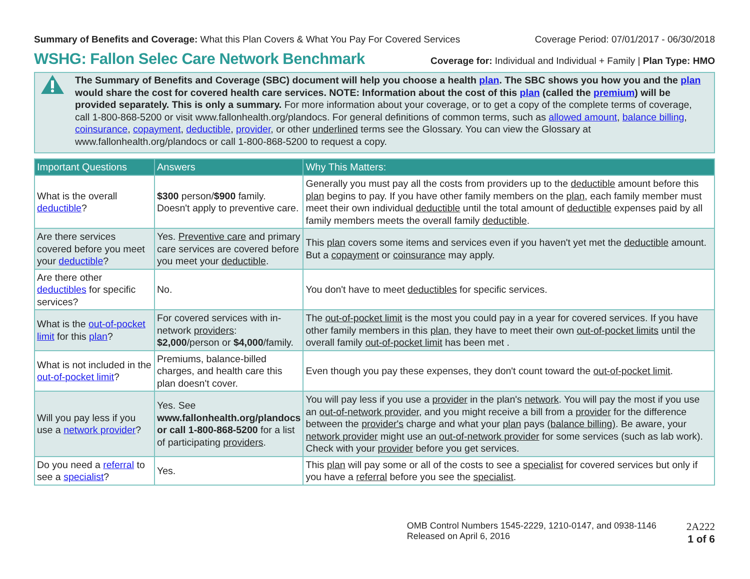Summary of Benefits and Coverage: What this Plan Covers & What You Pay For Covered Services
Coverage Period: 07/01/2017 - 06/30/2018
WSHG: Fallon Selec Care Network Benchmark
Coverage for: Individual and Individual + Family | Plan Type: HMO
The Summary of Benefits and Coverage (SBC) document will help you choose a health plan. The SBC shows you how you and the plan would share the cost for covered health care services. NOTE: Information about the cost of this plan (called the premium) will be provided separately. This is only a summary. For more information about your coverage, or to get a copy of the complete terms of coverage, call 1-800-868-5200 or visit www.fallonhealth.org/plandocs. For general definitions of common terms, such as allowed amount, balance billing, coinsurance, copayment, deductible, provider, or other underlined terms see the Glossary. You can view the Glossary at www.fallonhealth.org/plandocs or call 1-800-868-5200 to request a copy.
| Important Questions | Answers | Why This Matters: |
| --- | --- | --- |
| What is the overall deductible ? | $300 person/ $900 family. Doesn't apply to preventive care. | Generally you must pay all the costs from providers up to the deductible amount before this plan begins to pay. If you have other family members on the plan , each family member must meet their own individual deductible until the total amount of deductible expenses paid by all family members meets the overall family deductible . |
| Are there services covered before you meet your deductible ? | Yes. Preventive care and primary care services are covered before you meet your deductible . | This plan covers some items and services even if you haven't yet met the deductible amount. But a copayment or coinsurance may apply. |
| Are there other deductibles for specific services? | No. | You don't have to meet deductibles for specific services. |
| What is the out-of-pocket limit for this plan ? | For covered services with in-network providers : $2,000 /person or $4,000 /family. | The out-of-pocket limit is the most you could pay in a year for covered services. If you have other family members in this plan , they have to meet their own out-of-pocket limits until the overall family out-of-pocket limit has been met . |
| What is not included in the out-of-pocket limit ? | Premiums, balance-billed charges, and health care this plan doesn't cover. | Even though you pay these expenses, they don't count toward the out-of-pocket limit . |
| Will you pay less if you use a network provider ? | Yes. See www.fallonhealth.org/plandocs or call 1-800-868-5200 for a list of participating providers . | You will pay less if you use a provider in the plan's network . You will pay the most if you use an out-of-network provider , and you might receive a bill from a provider for the difference between the provider's charge and what your plan pays (balance billing) . Be aware, your network provider might use an out-of-network provider for some services (such as lab work). Check with your provider before you get services. |
| Do you need a referral to see a specialist ? | Yes. | This plan will pay some or all of the costs to see a specialist for covered services but only if you have a referral before you see the specialist . |
OMB Control Numbers 1545-2229, 1210-0147, and 0938-1146
Released on April 6, 2016
2A222
1 of 6